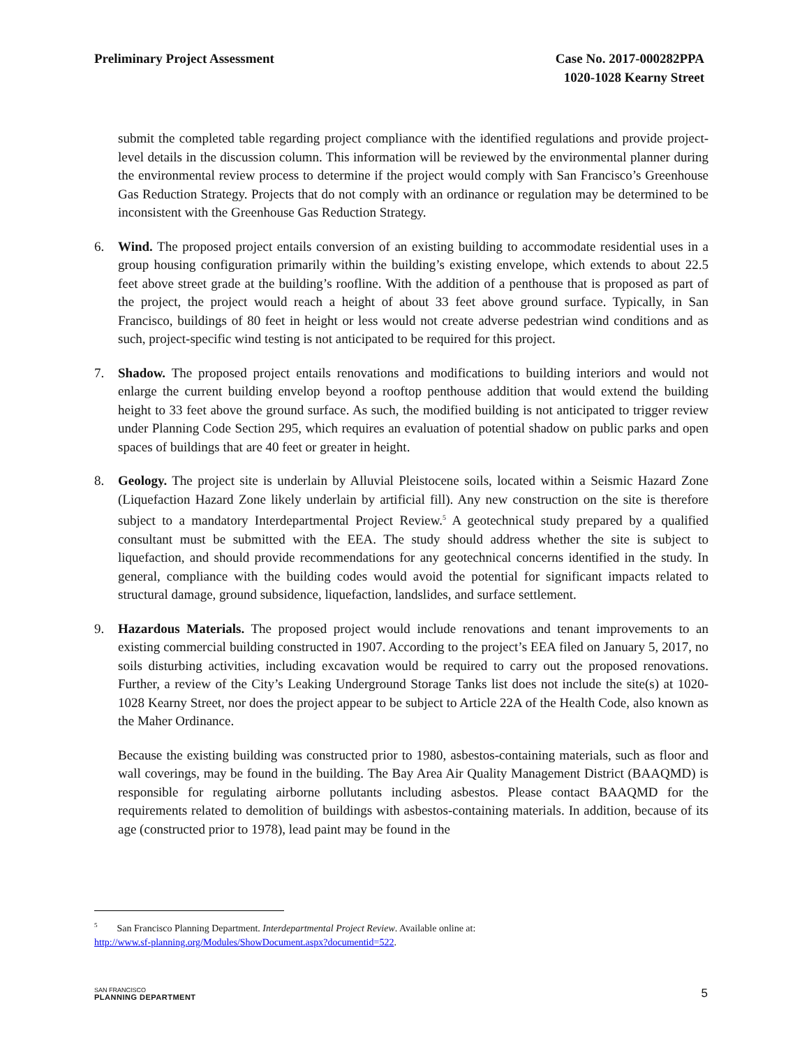Preliminary Project Assessment Case No. 2017-000282PPA
1020-1028 Kearny Street
submit the completed table regarding project compliance with the identified regulations and provide project-level details in the discussion column. This information will be reviewed by the environmental planner during the environmental review process to determine if the project would comply with San Francisco’s Greenhouse Gas Reduction Strategy. Projects that do not comply with an ordinance or regulation may be determined to be inconsistent with the Greenhouse Gas Reduction Strategy.
6. Wind. The proposed project entails conversion of an existing building to accommodate residential uses in a group housing configuration primarily within the building’s existing envelope, which extends to about 22.5 feet above street grade at the building’s roofline. With the addition of a penthouse that is proposed as part of the project, the project would reach a height of about 33 feet above ground surface. Typically, in San Francisco, buildings of 80 feet in height or less would not create adverse pedestrian wind conditions and as such, project-specific wind testing is not anticipated to be required for this project.
7. Shadow. The proposed project entails renovations and modifications to building interiors and would not enlarge the current building envelop beyond a rooftop penthouse addition that would extend the building height to 33 feet above the ground surface. As such, the modified building is not anticipated to trigger review under Planning Code Section 295, which requires an evaluation of potential shadow on public parks and open spaces of buildings that are 40 feet or greater in height.
8. Geology. The project site is underlain by Alluvial Pleistocene soils, located within a Seismic Hazard Zone (Liquefaction Hazard Zone likely underlain by artificial fill). Any new construction on the site is therefore subject to a mandatory Interdepartmental Project Review.<sup>5</sup> A geotechnical study prepared by a qualified consultant must be submitted with the EEA. The study should address whether the site is subject to liquefaction, and should provide recommendations for any geotechnical concerns identified in the study. In general, compliance with the building codes would avoid the potential for significant impacts related to structural damage, ground subsidence, liquefaction, landslides, and surface settlement.
9. Hazardous Materials. The proposed project would include renovations and tenant improvements to an existing commercial building constructed in 1907. According to the project’s EEA filed on January 5, 2017, no soils disturbing activities, including excavation would be required to carry out the proposed renovations. Further, a review of the City’s Leaking Underground Storage Tanks list does not include the site(s) at 1020-1028 Kearny Street, nor does the project appear to be subject to Article 22A of the Health Code, also known as the Maher Ordinance.
Because the existing building was constructed prior to 1980, asbestos-containing materials, such as floor and wall coverings, may be found in the building. The Bay Area Air Quality Management District (BAAQMD) is responsible for regulating airborne pollutants including asbestos. Please contact BAAQMD for the requirements related to demolition of buildings with asbestos-containing materials. In addition, because of its age (constructed prior to 1978), lead paint may be found in the
<sup>5</sup> San Francisco Planning Department. Interdepartmental Project Review. Available online at:
http://www.sf-planning.org/Modules/ShowDocument.aspx?documentid=522.
SAN FRANCISCO
PLANNING DEPARTMENT
5